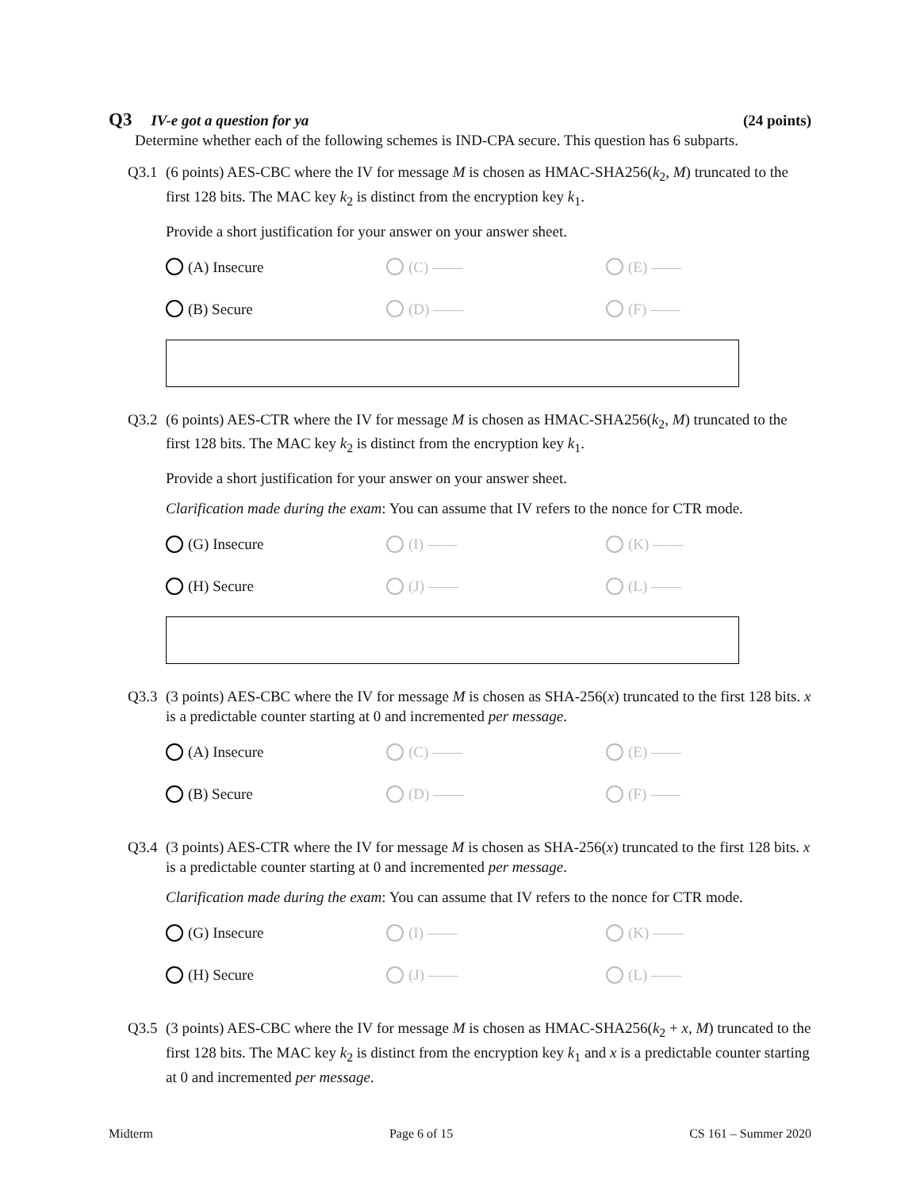Q3 IV-e got a question for ya (24 points)
Determine whether each of the following schemes is IND-CPA secure. This question has 6 subparts.
Q3.1 (6 points) AES-CBC where the IV for message M is chosen as HMAC-SHA256(k<sub>2</sub>, M) truncated to the first 128 bits. The MAC key k<sub>2</sub> is distinct from the encryption key k<sub>1</sub>.
Provide a short justification for your answer on your answer sheet.
(A) Insecure
(C) ——
(E) ——
(B) Secure
(D) ——
(F) ——
Q3.2 (6 points) AES-CTR where the IV for message M is chosen as HMAC-SHA256(k<sub>2</sub>, M) truncated to the first 128 bits. The MAC key k<sub>2</sub> is distinct from the encryption key k<sub>1</sub>.
Provide a short justification for your answer on your answer sheet.
Clarification made during the exam: You can assume that IV refers to the nonce for CTR mode.
(G) Insecure
(I) ——
(K) ——
(H) Secure
(J) ——
(L) ——
Q3.3 (3 points) AES-CBC where the IV for message M is chosen as SHA-256(x) truncated to the first 128 bits. x is a predictable counter starting at 0 and incremented per message.
(A) Insecure
(C) ——
(E) ——
(B) Secure
(D) ——
(F) ——
Q3.4 (3 points) AES-CTR where the IV for message M is chosen as SHA-256(x) truncated to the first 128 bits. x is a predictable counter starting at 0 and incremented per message.
Clarification made during the exam: You can assume that IV refers to the nonce for CTR mode.
(G) Insecure
(I) ——
(K) ——
(H) Secure
(J) ——
(L) ——
Q3.5 (3 points) AES-CBC where the IV for message M is chosen as HMAC-SHA256(k<sub>2</sub> + x, M) truncated to the first 128 bits. The MAC key k<sub>2</sub> is distinct from the encryption key k<sub>1</sub> and x is a predictable counter starting at 0 and incremented per message.
Midterm Page 6 of 15 CS 161 – Summer 2020